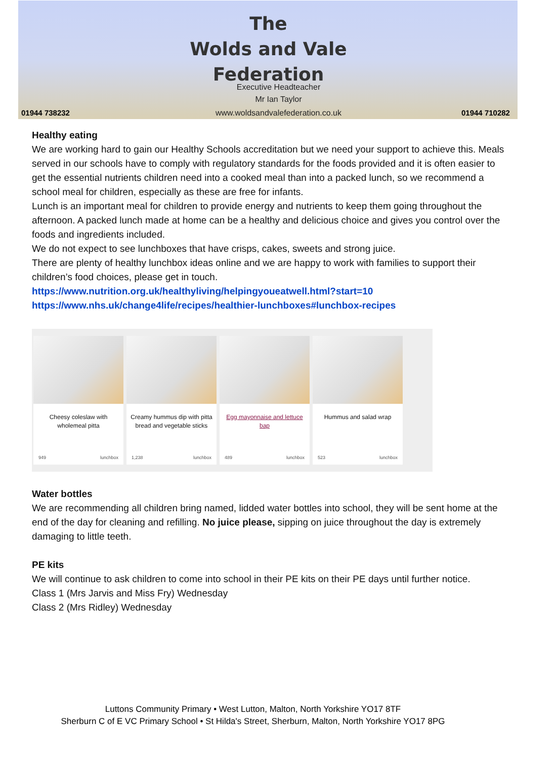The
Wolds and Vale
Federation
Executive Headteacher
Mr Ian Taylor
www.woldsandvalefederation.co.uk 01944 738232 01944 710282
Healthy eating
We are working hard to gain our Healthy Schools accreditation but we need your support to achieve this. Meals served in our schools have to comply with regulatory standards for the foods provided and it is often easier to get the essential nutrients children need into a cooked meal than into a packed lunch, so we recommend a school meal for children, especially as these are free for infants.
Lunch is an important meal for children to provide energy and nutrients to keep them going throughout the afternoon. A packed lunch made at home can be a healthy and delicious choice and gives you control over the foods and ingredients included.
We do not expect to see lunchboxes that have crisps, cakes, sweets and strong juice.
There are plenty of healthy lunchbox ideas online and we are happy to work with families to support their children’s food choices, please get in touch.
https://www.nutrition.org.uk/healthyliving/helpingyoueatwell.html?start=10
https://www.nhs.uk/change4life/recipes/healthier-lunchboxes#lunchbox-recipes
Cheesy coleslaw with wholemeal pitta
949 lunchbox
Creamy hummus dip with pitta bread and vegetable sticks
1,238 lunchbox
Egg mayonnaise and lettuce bap
489 lunchbox
Hummus and salad wrap
523 lunchbox
Water bottles
We are recommending all children bring named, lidded water bottles into school, they will be sent home at the end of the day for cleaning and refilling. No juice please, sipping on juice throughout the day is extremely damaging to little teeth.
PE kits
We will continue to ask children to come into school in their PE kits on their PE days until further notice.
Class 1 (Mrs Jarvis and Miss Fry) Wednesday
Class 2 (Mrs Ridley) Wednesday
Luttons Community Primary • West Lutton, Malton, North Yorkshire YO17 8TF
Sherburn C of E VC Primary School • St Hilda's Street, Sherburn, Malton, North Yorkshire YO17 8PG